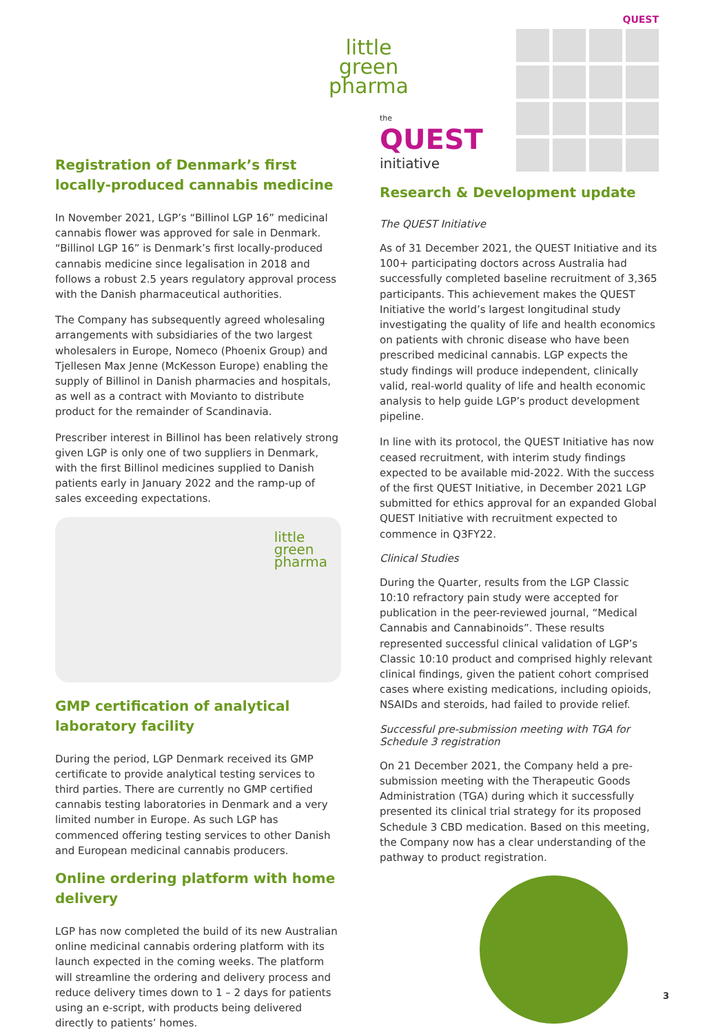little
green
pharma
Registration of Denmark’s first locally-produced cannabis medicine
In November 2021, LGP’s “Billinol LGP 16” medicinal cannabis flower was approved for sale in Denmark. “Billinol LGP 16” is Denmark’s first locally-produced cannabis medicine since legalisation in 2018 and follows a robust 2.5 years regulatory approval process with the Danish pharmaceutical authorities.
The Company has subsequently agreed wholesaling arrangements with subsidiaries of the two largest wholesalers in Europe, Nomeco (Phoenix Group) and Tjellesen Max Jenne (McKesson Europe) enabling the supply of Billinol in Danish pharmacies and hospitals, as well as a contract with Movianto to distribute product for the remainder of Scandinavia.
Prescriber interest in Billinol has been relatively strong given LGP is only one of two suppliers in Denmark, with the first Billinol medicines supplied to Danish patients early in January 2022 and the ramp-up of sales exceeding expectations.
little
green
pharma
GMP certification of analytical laboratory facility
During the period, LGP Denmark received its GMP certificate to provide analytical testing services to third parties. There are currently no GMP certified cannabis testing laboratories in Denmark and a very limited number in Europe. As such LGP has commenced offering testing services to other Danish and European medicinal cannabis producers.
Online ordering platform with home delivery
LGP has now completed the build of its new Australian online medicinal cannabis ordering platform with its launch expected in the coming weeks. The platform will streamline the ordering and delivery process and reduce delivery times down to 1 – 2 days for patients using an e-script, with products being delivered directly to patients’ homes.
the
QUEST
initiative
QUEST
Research & Development update
The QUEST Initiative
As of 31 December 2021, the QUEST Initiative and its 100+ participating doctors across Australia had successfully completed baseline recruitment of 3,365 participants. This achievement makes the QUEST Initiative the world’s largest longitudinal study investigating the quality of life and health economics on patients with chronic disease who have been prescribed medicinal cannabis. LGP expects the study findings will produce independent, clinically valid, real-world quality of life and health economic analysis to help guide LGP’s product development pipeline.
In line with its protocol, the QUEST Initiative has now ceased recruitment, with interim study findings expected to be available mid-2022. With the success of the first QUEST Initiative, in December 2021 LGP submitted for ethics approval for an expanded Global QUEST Initiative with recruitment expected to commence in Q3FY22.
Clinical Studies
During the Quarter, results from the LGP Classic 10:10 refractory pain study were accepted for publication in the peer-reviewed journal, “Medical Cannabis and Cannabinoids”. These results represented successful clinical validation of LGP’s Classic 10:10 product and comprised highly relevant clinical findings, given the patient cohort comprised cases where existing medications, including opioids, NSAIDs and steroids, had failed to provide relief.
Successful pre-submission meeting with TGA for Schedule 3 registration
On 21 December 2021, the Company held a pre-submission meeting with the Therapeutic Goods Administration (TGA) during which it successfully presented its clinical trial strategy for its proposed Schedule 3 CBD medication. Based on this meeting, the Company now has a clear understanding of the pathway to product registration.
3